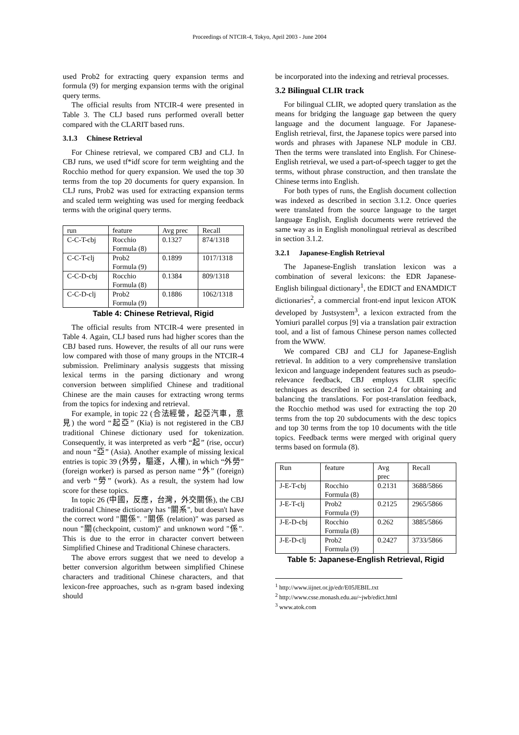Proceedings of NTCIR-4, Tokyo, April 2003 - June 2004
used Prob2 for extracting query expansion terms and formula (9) for merging expansion terms with the original query terms.
The official results from NTCIR-4 were presented in Table 3. The CLJ based runs performed overall better compared with the CLARIT based runs.
3.1.3 Chinese Retrieval
For Chinese retrieval, we compared CBJ and CLJ. In CBJ runs, we used tf*idf score for term weighting and the Rocchio method for query expansion. We used the top 30 terms from the top 20 documents for query expansion. In CLJ runs, Prob2 was used for extracting expansion terms and scaled term weighting was used for merging feedback terms with the original query terms.
| run | feature | Avg prec | Recall |
| --- | --- | --- | --- |
| C-C-T-cbj | Rocchio Formula (8) | 0.1327 | 874/1318 |
| C-C-T-clj | Prob2 Formula (9) | 0.1899 | 1017/1318 |
| C-C-D-cbj | Rocchio Formula (8) | 0.1384 | 809/1318 |
| C-C-D-clj | Prob2 Formula (9) | 0.1886 | 1062/1318 |
Table 4: Chinese Retrieval, Rigid
The official results from NTCIR-4 were presented in Table 4. Again, CLJ based runs had higher scores than the CBJ based runs. However, the results of all our runs were low compared with those of many groups in the NTCIR-4 submission. Preliminary analysis suggests that missing lexical terms in the parsing dictionary and wrong conversion between simplified Chinese and traditional Chinese are the main causes for extracting wrong terms from the topics for indexing and retrieval.
For example, in topic 22 (合法經營，起亞汽車，意見) the word “起亞” (Kia) is not registered in the CBJ traditional Chinese dictionary used for tokenization. Consequently, it was interpreted as verb “起” (rise, occur) and noun “亞” (Asia). Another example of missing lexical entries is topic 39 (外勞，驅逐，人權), in which “外勞” (foreign worker) is parsed as person name “外” (foreign) and verb “勞” (work). As a result, the system had low score for these topics.
In topic 26 (中國，反應，台灣，外交關係), the CBJ traditional Chinese dictionary has "關系", but doesn't have the correct word "關係". "關係 (relation)" was parsed as noun "關(checkpoint, custom)" and unknown word "係". This is due to the error in character convert between Simplified Chinese and Traditional Chinese characters.
The above errors suggest that we need to develop a better conversion algorithm between simplified Chinese characters and traditional Chinese characters, and that lexicon-free approaches, such as n-gram based indexing should
be incorporated into the indexing and retrieval processes.
3.2 Bilingual CLIR track
For bilingual CLIR, we adopted query translation as the means for bridging the language gap between the query language and the document language. For Japanese-English retrieval, first, the Japanese topics were parsed into words and phrases with Japanese NLP module in CBJ. Then the terms were translated into English. For Chinese-English retrieval, we used a part-of-speech tagger to get the terms, without phrase construction, and then translate the Chinese terms into English.
For both types of runs, the English document collection was indexed as described in section 3.1.2. Once queries were translated from the source language to the target language English, English documents were retrieved the same way as in English monolingual retrieval as described in section 3.1.2.
3.2.1 Japanese-English Retrieval
The Japanese-English translation lexicon was a combination of several lexicons: the EDR Japanese-English bilingual dictionary<sup>1</sup>, the EDICT and ENAMDICT dictionaries<sup>2</sup>, a commercial front-end input lexicon ATOK developed by Justsystem<sup>3</sup>, a lexicon extracted from the Yomiuri parallel corpus [9] via a translation pair extraction tool, and a list of famous Chinese person names collected from the WWW.
We compared CBJ and CLJ for Japanese-English retrieval. In addition to a very comprehensive translation lexicon and language independent features such as pseudo-relevance feedback, CBJ employs CLIR specific techniques as described in section 2.4 for obtaining and balancing the translations. For post-translation feedback, the Rocchio method was used for extracting the top 20 terms from the top 20 subdocuments with the desc topics and top 30 terms from the top 10 documents with the title topics. Feedback terms were merged with original query terms based on formula (8).
| Run | feature | Avg prec | Recall |
| --- | --- | --- | --- |
| J-E-T-cbj | Rocchio Formula (8) | 0.2131 | 3688/5866 |
| J-E-T-clj | Prob2 Formula (9) | 0.2125 | 2965/5866 |
| J-E-D-cbj | Rocchio Formula (8) | 0.262 | 3885/5866 |
| J-E-D-clj | Prob2 Formula (9) | 0.2427 | 3733/5866 |
Table 5: Japanese-English Retrieval, Rigid
<sup>1</sup> http://www.iijnet.or.jp/edr/E05JEBIL.txt
<sup>2</sup> http://www.csse.monash.edu.au/~jwb/edict.html
<sup>3</sup> www.atok.com